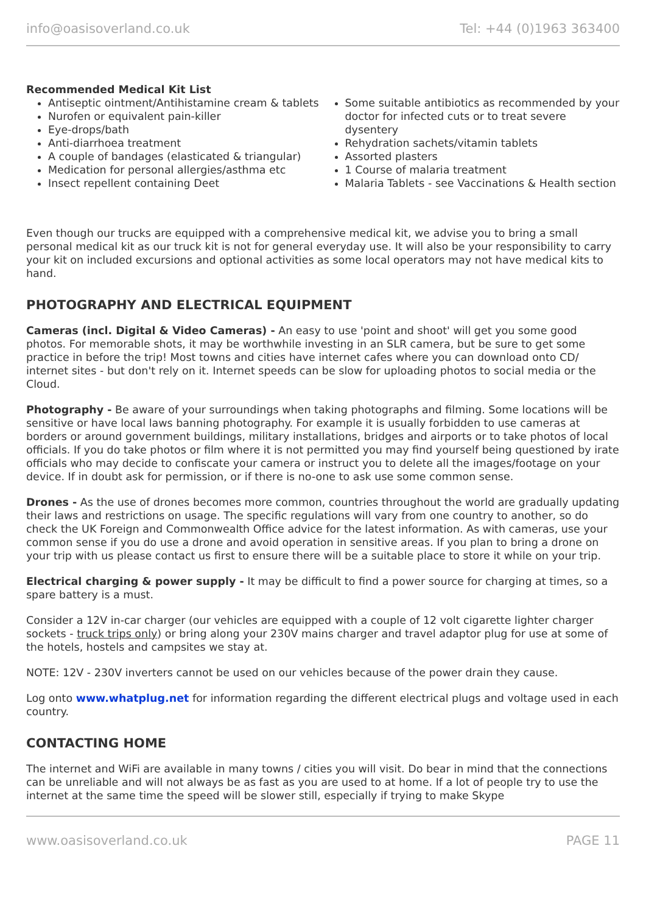info@oasisoverland.co.uk Tel: +44 (0)1963 363400
Recommended Medical Kit List
Antiseptic ointment/Antihistamine cream & tablets
Nurofen or equivalent pain-killer
Eye-drops/bath
Anti-diarrhoea treatment
A couple of bandages (elasticated & triangular)
Medication for personal allergies/asthma etc
Insect repellent containing Deet
Some suitable antibiotics as recommended by your doctor for infected cuts or to treat severe dysentery
Rehydration sachets/vitamin tablets
Assorted plasters
1 Course of malaria treatment
Malaria Tablets - see Vaccinations & Health section
Even though our trucks are equipped with a comprehensive medical kit, we advise you to bring a small personal medical kit as our truck kit is not for general everyday use. It will also be your responsibility to carry your kit on included excursions and optional activities as some local operators may not have medical kits to hand.
PHOTOGRAPHY AND ELECTRICAL EQUIPMENT
Cameras (incl. Digital & Video Cameras) - An easy to use 'point and shoot' will get you some good photos. For memorable shots, it may be worthwhile investing in an SLR camera, but be sure to get some practice in before the trip! Most towns and cities have internet cafes where you can download onto CD/ internet sites - but don't rely on it. Internet speeds can be slow for uploading photos to social media or the Cloud.
Photography - Be aware of your surroundings when taking photographs and filming. Some locations will be sensitive or have local laws banning photography. For example it is usually forbidden to use cameras at borders or around government buildings, military installations, bridges and airports or to take photos of local officials. If you do take photos or film where it is not permitted you may find yourself being questioned by irate officials who may decide to confiscate your camera or instruct you to delete all the images/footage on your device. If in doubt ask for permission, or if there is no-one to ask use some common sense.
Drones - As the use of drones becomes more common, countries throughout the world are gradually updating their laws and restrictions on usage. The specific regulations will vary from one country to another, so do check the UK Foreign and Commonwealth Office advice for the latest information. As with cameras, use your common sense if you do use a drone and avoid operation in sensitive areas. If you plan to bring a drone on your trip with us please contact us first to ensure there will be a suitable place to store it while on your trip.
Electrical charging & power supply - It may be difficult to find a power source for charging at times, so a spare battery is a must.
Consider a 12V in-car charger (our vehicles are equipped with a couple of 12 volt cigarette lighter charger sockets - truck trips only) or bring along your 230V mains charger and travel adaptor plug for use at some of the hotels, hostels and campsites we stay at.
NOTE: 12V - 230V inverters cannot be used on our vehicles because of the power drain they cause.
Log onto www.whatplug.net for information regarding the different electrical plugs and voltage used in each country.
CONTACTING HOME
The internet and WiFi are available in many towns / cities you will visit. Do bear in mind that the connections can be unreliable and will not always be as fast as you are used to at home. If a lot of people try to use the internet at the same time the speed will be slower still, especially if trying to make Skype
www.oasisoverland.co.uk PAGE 11